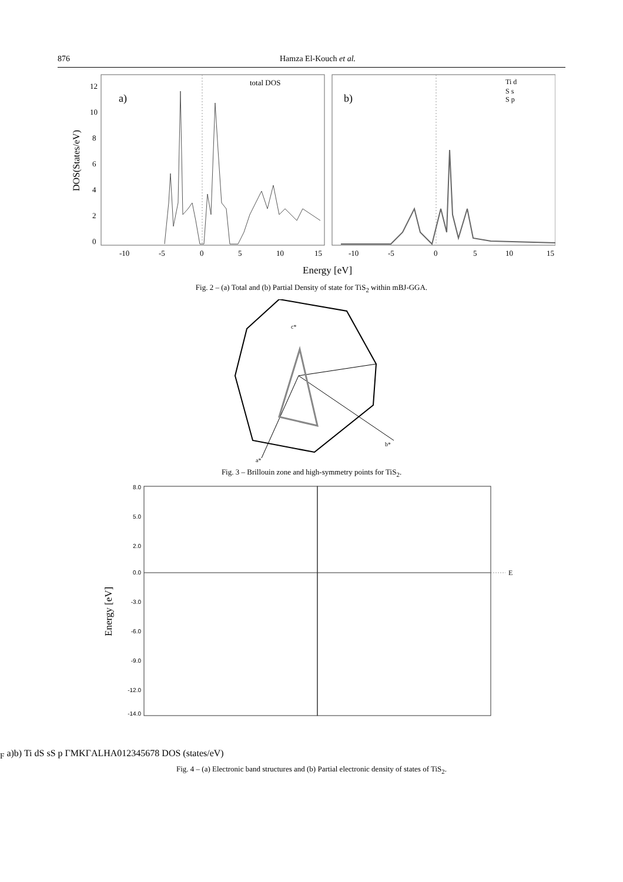876 Hamza El-Kouch et al.
DOS(States/eV)
12
10
8
6
4
2
0
a)
b)
total DOS
Ti d
S s
S p
-10
-5
0
5
10
15
-10
-5
0
5
10
15
Energy [eV]
Fig. 2 – (a) Total and (b) Partial Density of state for TiS<sub>2</sub> within mBJ-GGA.
a*
b*
c*
Fig. 3 – Brillouin zone and high-symmetry points for TiS<sub>2</sub>.
Energy [eV]
8.0
5.0
2.0
0.0
-3.0
-6.0
-9.0
-12.0
-14.0
EF
a)
b)
Ti d
S s
S p
Γ
M
K
Γ
A
L
H
A
0
1
2
3
4
5
6
7
8
DOS (states/eV)
Fig. 4 – (a) Electronic band structures and (b) Partial electronic density of states of TiS<sub>2</sub>.